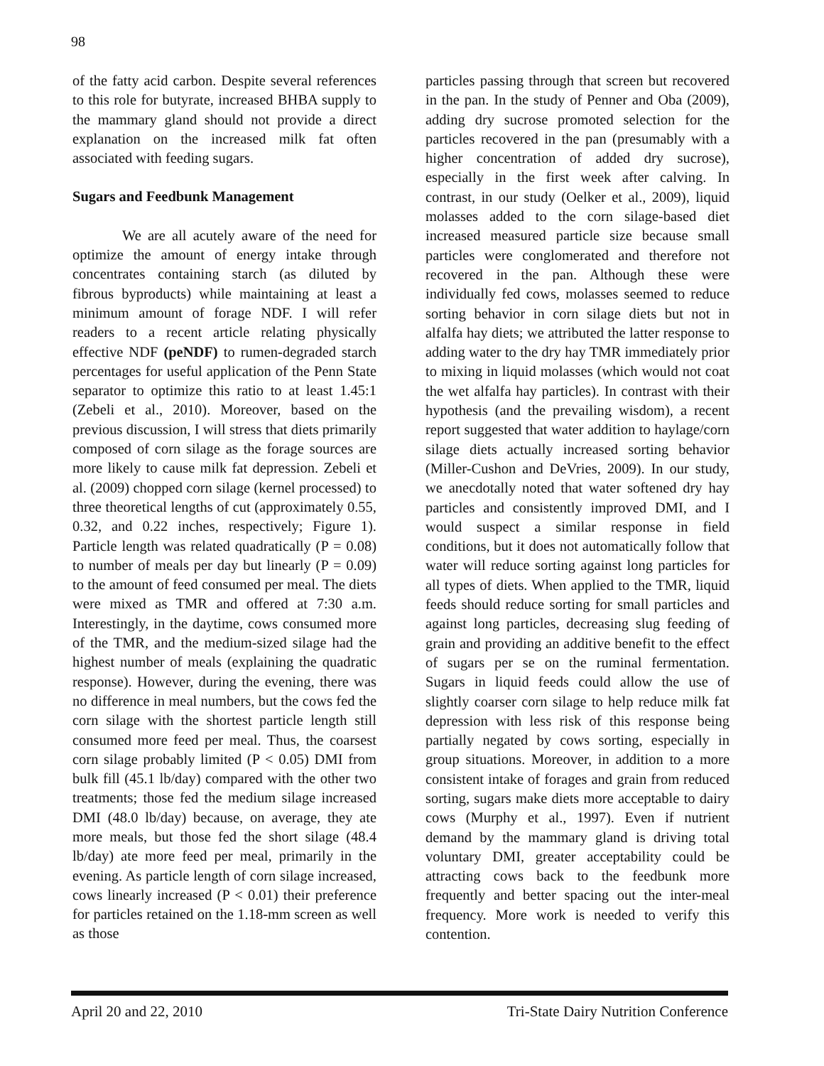98
of the fatty acid carbon. Despite several references to this role for butyrate, increased BHBA supply to the mammary gland should not provide a direct explanation on the increased milk fat often associated with feeding sugars.
Sugars and Feedbunk Management
We are all acutely aware of the need for optimize the amount of energy intake through concentrates containing starch (as diluted by fibrous byproducts) while maintaining at least a minimum amount of forage NDF. I will refer readers to a recent article relating physically effective NDF (peNDF) to rumen-degraded starch percentages for useful application of the Penn State separator to optimize this ratio to at least 1.45:1 (Zebeli et al., 2010). Moreover, based on the previous discussion, I will stress that diets primarily composed of corn silage as the forage sources are more likely to cause milk fat depression. Zebeli et al. (2009) chopped corn silage (kernel processed) to three theoretical lengths of cut (approximately 0.55, 0.32, and 0.22 inches, respectively; Figure 1). Particle length was related quadratically (P = 0.08) to number of meals per day but linearly (P = 0.09) to the amount of feed consumed per meal. The diets were mixed as TMR and offered at 7:30 a.m. Interestingly, in the daytime, cows consumed more of the TMR, and the medium-sized silage had the highest number of meals (explaining the quadratic response). However, during the evening, there was no difference in meal numbers, but the cows fed the corn silage with the shortest particle length still consumed more feed per meal. Thus, the coarsest corn silage probably limited (P < 0.05) DMI from bulk fill (45.1 lb/day) compared with the other two treatments; those fed the medium silage increased DMI (48.0 lb/day) because, on average, they ate more meals, but those fed the short silage (48.4 lb/day) ate more feed per meal, primarily in the evening. As particle length of corn silage increased, cows linearly increased (P < 0.01) their preference for particles retained on the 1.18-mm screen as well as those
particles passing through that screen but recovered in the pan. In the study of Penner and Oba (2009), adding dry sucrose promoted selection for the particles recovered in the pan (presumably with a higher concentration of added dry sucrose), especially in the first week after calving. In contrast, in our study (Oelker et al., 2009), liquid molasses added to the corn silage-based diet increased measured particle size because small particles were conglomerated and therefore not recovered in the pan. Although these were individually fed cows, molasses seemed to reduce sorting behavior in corn silage diets but not in alfalfa hay diets; we attributed the latter response to adding water to the dry hay TMR immediately prior to mixing in liquid molasses (which would not coat the wet alfalfa hay particles). In contrast with their hypothesis (and the prevailing wisdom), a recent report suggested that water addition to haylage/corn silage diets actually increased sorting behavior (Miller-Cushon and DeVries, 2009). In our study, we anecdotally noted that water softened dry hay particles and consistently improved DMI, and I would suspect a similar response in field conditions, but it does not automatically follow that water will reduce sorting against long particles for all types of diets. When applied to the TMR, liquid feeds should reduce sorting for small particles and against long particles, decreasing slug feeding of grain and providing an additive benefit to the effect of sugars per se on the ruminal fermentation. Sugars in liquid feeds could allow the use of slightly coarser corn silage to help reduce milk fat depression with less risk of this response being partially negated by cows sorting, especially in group situations. Moreover, in addition to a more consistent intake of forages and grain from reduced sorting, sugars make diets more acceptable to dairy cows (Murphy et al., 1997). Even if nutrient demand by the mammary gland is driving total voluntary DMI, greater acceptability could be attracting cows back to the feedbunk more frequently and better spacing out the inter-meal frequency. More work is needed to verify this contention.
April 20 and 22, 2010 Tri-State Dairy Nutrition Conference